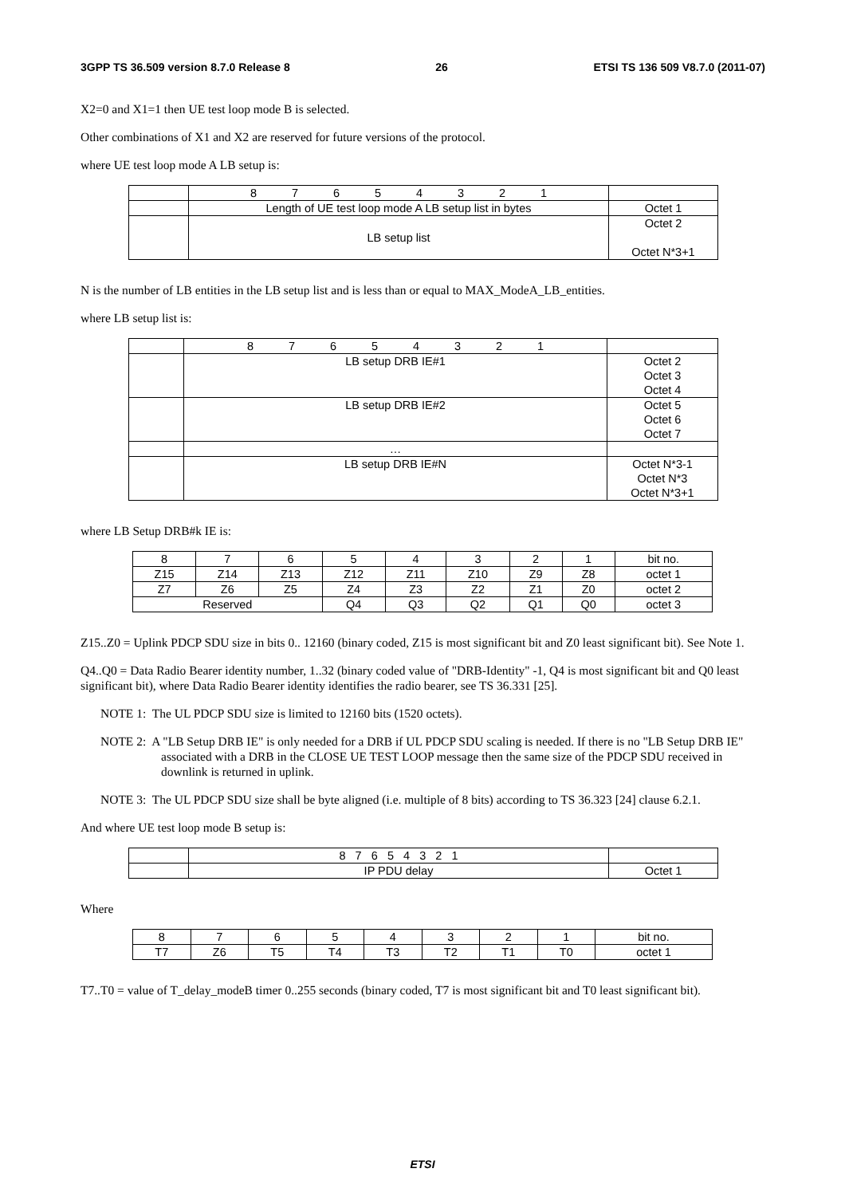3GPP TS 36.509 version 8.7.0 Release 8 26 ETSI TS 136 509 V8.7.0 (2011-07)
X2=0 and X1=1 then UE test loop mode B is selected.
Other combinations of X1 and X2 are reserved for future versions of the protocol.
where UE test loop mode A LB setup is:
| | 8 7 6 5 4 3 2 1 | |
| | Length of UE test loop mode A LB setup list in bytes | Octet 1 |
| | LB setup list | Octet 2 Octet N*3+1 |
N is the number of LB entities in the LB setup list and is less than or equal to MAX_ModeA_LB_entities.
where LB setup list is:
| | 8 7 6 5 4 3 2 1 | |
| | LB setup DRB IE#1 | Octet 2 Octet 3 Octet 4 |
| | LB setup DRB IE#2 | Octet 5 Octet 6 Octet 7 |
| | … | |
| | LB setup DRB IE#N | Octet N*3-1 Octet N*3 Octet N*3+1 |
where LB Setup DRB#k IE is:
| 8 | 7 | 6 | 5 | 4 | 3 | 2 | 1 | bit no. |
| Z15 | Z14 | Z13 | Z12 | Z11 | Z10 | Z9 | Z8 | octet 1 |
| Z7 | Z6 | Z5 | Z4 | Z3 | Z2 | Z1 | Z0 | octet 2 |
| Reserved | | | Q4 | Q3 | Q2 | Q1 | Q0 | octet 3 |
Z15..Z0 = Uplink PDCP SDU size in bits 0.. 12160 (binary coded, Z15 is most significant bit and Z0 least significant bit). See Note 1.
Q4..Q0 = Data Radio Bearer identity number, 1..32 (binary coded value of "DRB-Identity" -1, Q4 is most significant bit and Q0 least significant bit), where Data Radio Bearer identity identifies the radio bearer, see TS 36.331 [25].
NOTE 1: The UL PDCP SDU size is limited to 12160 bits (1520 octets).
NOTE 2: A "LB Setup DRB IE" is only needed for a DRB if UL PDCP SDU scaling is needed. If there is no "LB Setup DRB IE" associated with a DRB in the CLOSE UE TEST LOOP message then the same size of the PDCP SDU received in downlink is returned in uplink.
NOTE 3: The UL PDCP SDU size shall be byte aligned (i.e. multiple of 8 bits) according to TS 36.323 [24] clause 6.2.1.
And where UE test loop mode B setup is:
| | 8 7 6 5 4 3 2 1 | |
| | IP PDU delay | Octet 1 |
Where
| 8 | 7 | 6 | 5 | 4 | 3 | 2 | 1 | bit no. |
| T7 | Z6 | T5 | T4 | T3 | T2 | T1 | T0 | octet 1 |
T7..T0 = value of T_delay_modeB timer 0..255 seconds (binary coded, T7 is most significant bit and T0 least significant bit).
ETSI